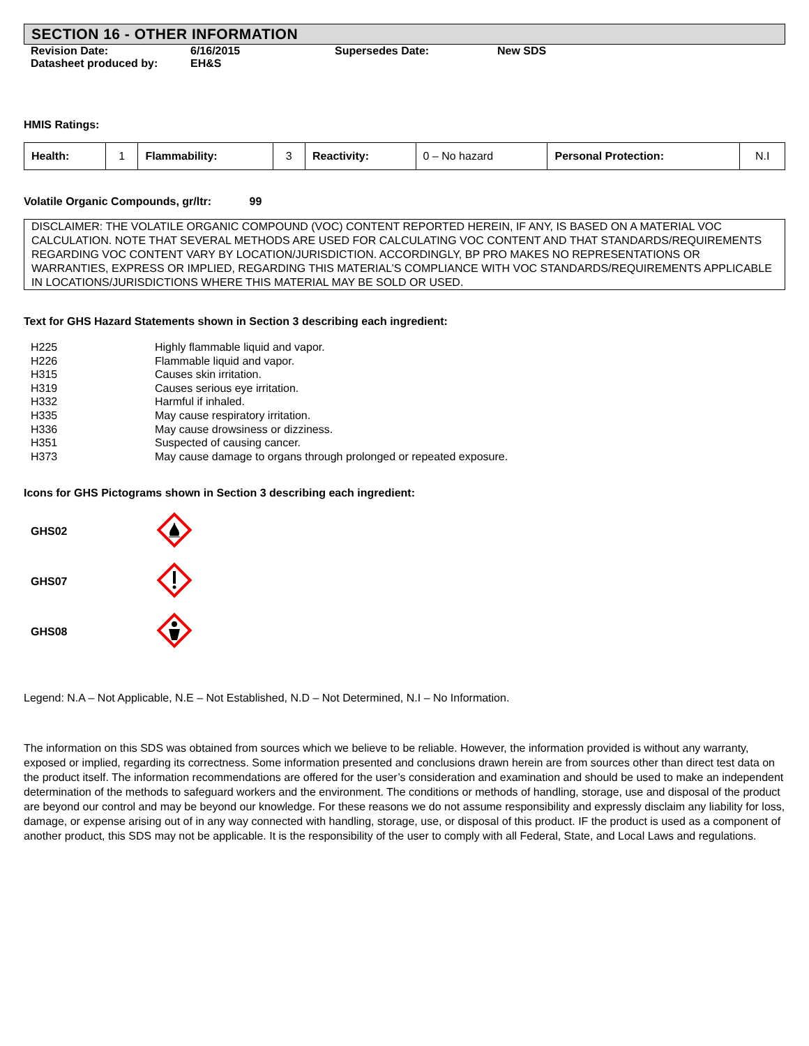SECTION 16 - OTHER INFORMATION
| Revision Date: | 6/16/2015 | Supersedes Date: | New SDS |
| Datasheet produced by: | EH&S | | |
HMIS Ratings:
| Health: | 1 | Flammability: | 3 | Reactivity: | 0 – No hazard | Personal Protection: | N.I |
Volatile Organic Compounds, gr/ltr: 99
DISCLAIMER: THE VOLATILE ORGANIC COMPOUND (VOC) CONTENT REPORTED HEREIN, IF ANY, IS BASED ON A MATERIAL VOC CALCULATION. NOTE THAT SEVERAL METHODS ARE USED FOR CALCULATING VOC CONTENT AND THAT STANDARDS/REQUIREMENTS REGARDING VOC CONTENT VARY BY LOCATION/JURISDICTION. ACCORDINGLY, BP PRO MAKES NO REPRESENTATIONS OR WARRANTIES, EXPRESS OR IMPLIED, REGARDING THIS MATERIAL’S COMPLIANCE WITH VOC STANDARDS/REQUIREMENTS APPLICABLE IN LOCATIONS/JURISDICTIONS WHERE THIS MATERIAL MAY BE SOLD OR USED.
Text for GHS Hazard Statements shown in Section 3 describing each ingredient:
| H225 | Highly flammable liquid and vapor. |
| H226 | Flammable liquid and vapor. |
| H315 | Causes skin irritation. |
| H319 | Causes serious eye irritation. |
| H332 | Harmful if inhaled. |
| H335 | May cause respiratory irritation. |
| H336 | May cause drowsiness or dizziness. |
| H351 | Suspected of causing cancer. |
| H373 | May cause damage to organs through prolonged or repeated exposure. |
Icons for GHS Pictograms shown in Section 3 describing each ingredient:
| GHS02 | |
| GHS07 | |
| GHS08 | |
Legend: N.A – Not Applicable, N.E – Not Established, N.D – Not Determined, N.I – No Information.
The information on this SDS was obtained from sources which we believe to be reliable. However, the information provided is without any warranty, exposed or implied, regarding its correctness. Some information presented and conclusions drawn herein are from sources other than direct test data on the product itself. The information recommendations are offered for the user’s consideration and examination and should be used to make an independent determination of the methods to safeguard workers and the environment. The conditions or methods of handling, storage, use and disposal of the product are beyond our control and may be beyond our knowledge. For these reasons we do not assume responsibility and expressly disclaim any liability for loss, damage, or expense arising out of in any way connected with handling, storage, use, or disposal of this product. IF the product is used as a component of another product, this SDS may not be applicable. It is the responsibility of the user to comply with all Federal, State, and Local Laws and regulations.